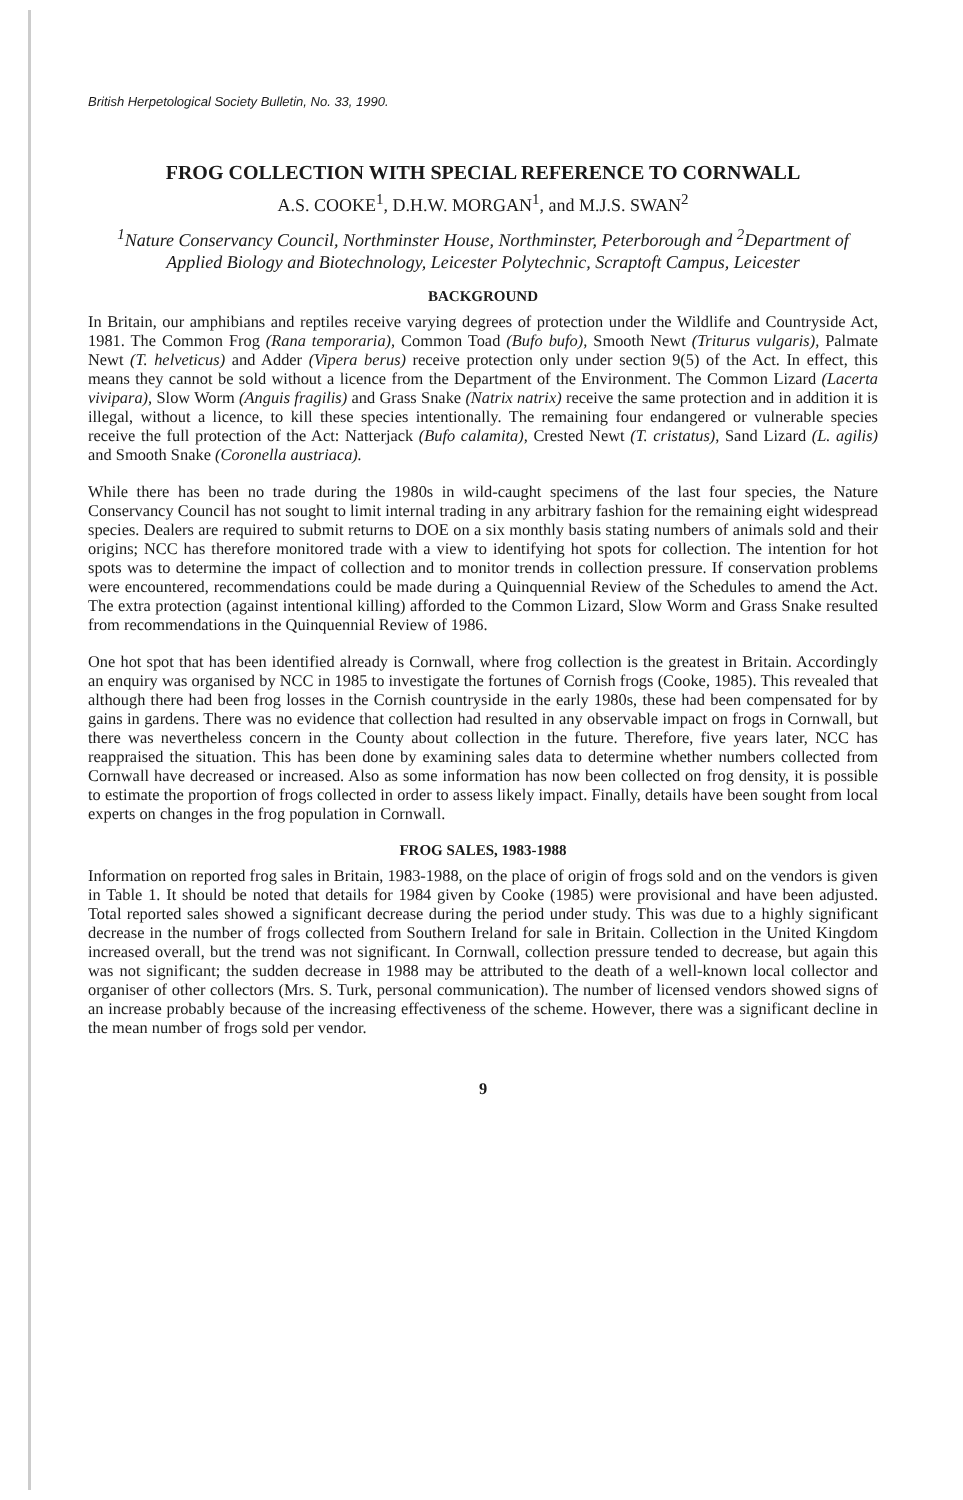British Herpetological Society Bulletin, No. 33, 1990.
FROG COLLECTION WITH SPECIAL REFERENCE TO CORNWALL
A.S. COOKE<sup>1</sup>, D.H.W. MORGAN<sup>1</sup>, and M.J.S. SWAN<sup>2</sup>
<sup>1</sup> Nature Conservancy Council, Northminster House, Northminster, Peterborough and <sup>2</sup>Department of Applied Biology and Biotechnology, Leicester Polytechnic, Scraptoft Campus, Leicester
BACKGROUND
In Britain, our amphibians and reptiles receive varying degrees of protection under the Wildlife and Countryside Act, 1981. The Common Frog (Rana temporaria), Common Toad (Bufo bufo), Smooth Newt (Triturus vulgaris), Palmate Newt (T. helveticus) and Adder (Vipera berus) receive protection only under section 9(5) of the Act. In effect, this means they cannot be sold without a licence from the Department of the Environment. The Common Lizard (Lacerta vivipara), Slow Worm (Anguis fragilis) and Grass Snake (Natrix natrix) receive the same protection and in addition it is illegal, without a licence, to kill these species intentionally. The remaining four endangered or vulnerable species receive the full protection of the Act: Natterjack (Bufo calamita), Crested Newt (T. cristatus), Sand Lizard (L. agilis) and Smooth Snake (Coronella austriaca).
While there has been no trade during the 1980s in wild-caught specimens of the last four species, the Nature Conservancy Council has not sought to limit internal trading in any arbitrary fashion for the remaining eight widespread species. Dealers are required to submit returns to DOE on a six monthly basis stating numbers of animals sold and their origins; NCC has therefore monitored trade with a view to identifying hot spots for collection. The intention for hot spots was to determine the impact of collection and to monitor trends in collection pressure. If conservation problems were encountered, recommendations could be made during a Quinquennial Review of the Schedules to amend the Act. The extra protection (against intentional killing) afforded to the Common Lizard, Slow Worm and Grass Snake resulted from recommendations in the Quinquennial Review of 1986.
One hot spot that has been identified already is Cornwall, where frog collection is the greatest in Britain. Accordingly an enquiry was organised by NCC in 1985 to investigate the fortunes of Cornish frogs (Cooke, 1985). This revealed that although there had been frog losses in the Cornish countryside in the early 1980s, these had been compensated for by gains in gardens. There was no evidence that collection had resulted in any observable impact on frogs in Cornwall, but there was nevertheless concern in the County about collection in the future. Therefore, five years later, NCC has reappraised the situation. This has been done by examining sales data to determine whether numbers collected from Cornwall have decreased or increased. Also as some information has now been collected on frog density, it is possible to estimate the proportion of frogs collected in order to assess likely impact. Finally, details have been sought from local experts on changes in the frog population in Cornwall.
FROG SALES, 1983-1988
Information on reported frog sales in Britain, 1983-1988, on the place of origin of frogs sold and on the vendors is given in Table 1. It should be noted that details for 1984 given by Cooke (1985) were provisional and have been adjusted. Total reported sales showed a significant decrease during the period under study. This was due to a highly significant decrease in the number of frogs collected from Southern Ireland for sale in Britain. Collection in the United Kingdom increased overall, but the trend was not significant. In Cornwall, collection pressure tended to decrease, but again this was not significant; the sudden decrease in 1988 may be attributed to the death of a well-known local collector and organiser of other collectors (Mrs. S. Turk, personal communication). The number of licensed vendors showed signs of an increase probably because of the increasing effectiveness of the scheme. However, there was a significant decline in the mean number of frogs sold per vendor.
9